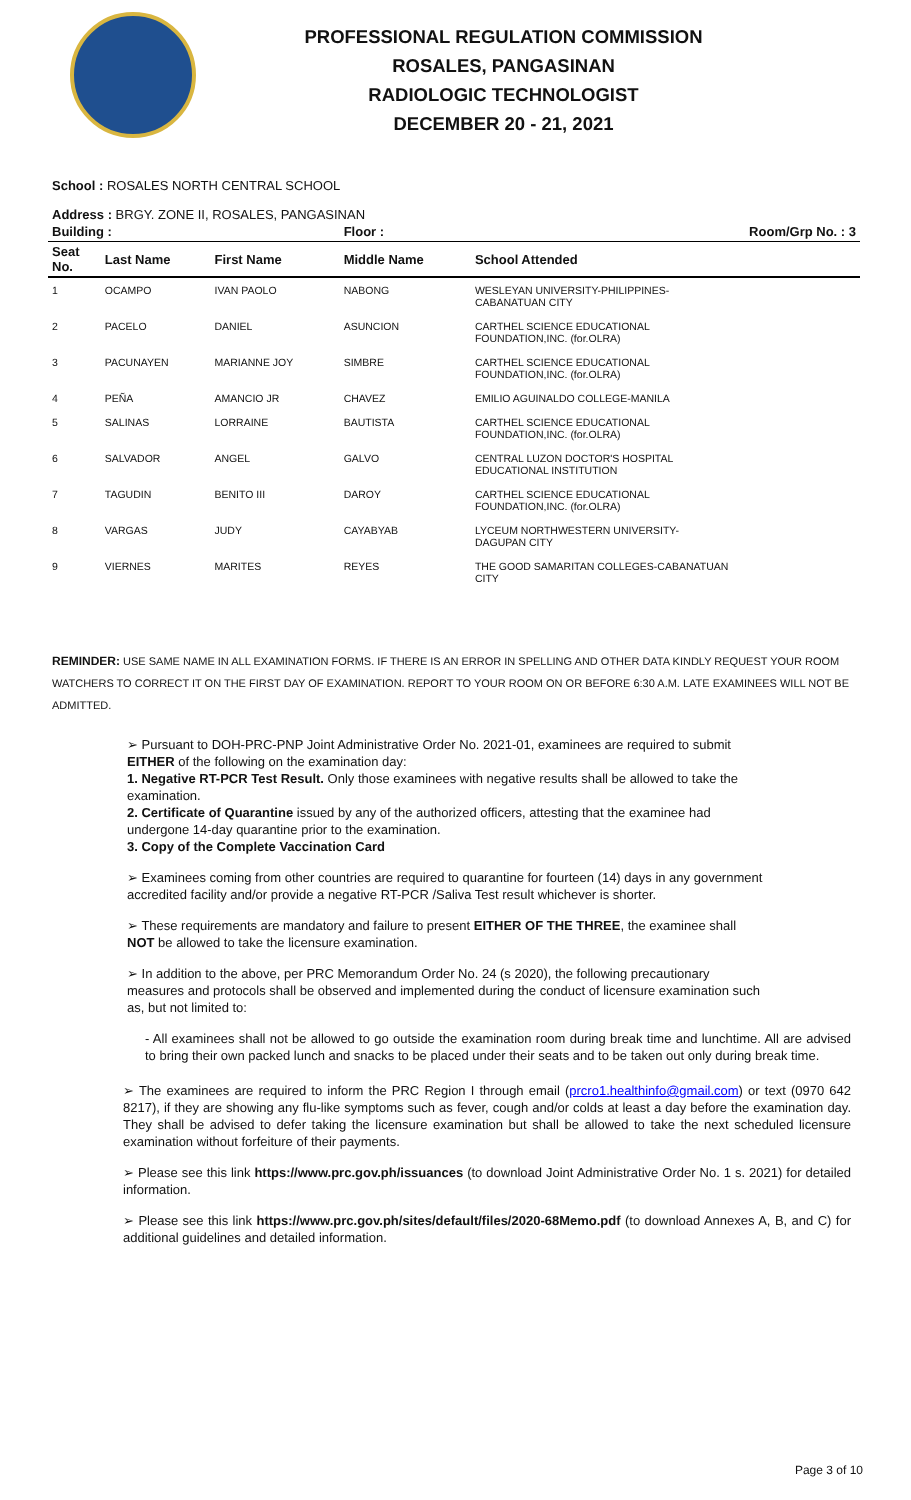PROFESSIONAL REGULATION COMMISSION
ROSALES, PANGASINAN
RADIOLOGIC TECHNOLOGIST
DECEMBER 20 - 21, 2021
School : ROSALES NORTH CENTRAL SCHOOL
Address : BRGY. ZONE II, ROSALES, PANGASINAN
| Building : | | | Floor : | Room/Grp No. : 3 |
| --- | --- | --- | --- | --- |
| Seat No. | Last Name | First Name | Middle Name | School Attended |
| 1 | OCAMPO | IVAN PAOLO | NABONG | WESLEYAN UNIVERSITY-PHILIPPINES- CABANATUAN CITY |
| 2 | PACELO | DANIEL | ASUNCION | CARTHEL SCIENCE EDUCATIONAL FOUNDATION,INC. (for.OLRA) |
| 3 | PACUNAYEN | MARIANNE JOY | SIMBRE | CARTHEL SCIENCE EDUCATIONAL FOUNDATION,INC. (for.OLRA) |
| 4 | PEÑA | AMANCIO JR | CHAVEZ | EMILIO AGUINALDO COLLEGE-MANILA |
| 5 | SALINAS | LORRAINE | BAUTISTA | CARTHEL SCIENCE EDUCATIONAL FOUNDATION,INC. (for.OLRA) |
| 6 | SALVADOR | ANGEL | GALVO | CENTRAL LUZON DOCTOR'S HOSPITAL EDUCATIONAL INSTITUTION |
| 7 | TAGUDIN | BENITO III | DAROY | CARTHEL SCIENCE EDUCATIONAL FOUNDATION,INC. (for.OLRA) |
| 8 | VARGAS | JUDY | CAYABYAB | LYCEUM NORTHWESTERN UNIVERSITY- DAGUPAN CITY |
| 9 | VIERNES | MARITES | REYES | THE GOOD SAMARITAN COLLEGES-CABANATUAN CITY |
REMINDER: USE SAME NAME IN ALL EXAMINATION FORMS. IF THERE IS AN ERROR IN SPELLING AND OTHER DATA KINDLY REQUEST YOUR ROOM WATCHERS TO CORRECT IT ON THE FIRST DAY OF EXAMINATION. REPORT TO YOUR ROOM ON OR BEFORE 6:30 A.M. LATE EXAMINEES WILL NOT BE ADMITTED.
➢ Pursuant to DOH-PRC-PNP Joint Administrative Order No. 2021-01, examinees are required to submit EITHER of the following on the examination day:
1. Negative RT-PCR Test Result. Only those examinees with negative results shall be allowed to take the examination.
2. Certificate of Quarantine issued by any of the authorized officers, attesting that the examinee had undergone 14-day quarantine prior to the examination.
3. Copy of the Complete Vaccination Card
➢ Examinees coming from other countries are required to quarantine for fourteen (14) days in any government accredited facility and/or provide a negative RT-PCR /Saliva Test result whichever is shorter.
➢ These requirements are mandatory and failure to present EITHER OF THE THREE, the examinee shall NOT be allowed to take the licensure examination.
➢ In addition to the above, per PRC Memorandum Order No. 24 (s 2020), the following precautionary measures and protocols shall be observed and implemented during the conduct of licensure examination such as, but not limited to:
- All examinees shall not be allowed to go outside the examination room during break time and lunchtime. All are advised to bring their own packed lunch and snacks to be placed under their seats and to be taken out only during break time.
➢ The examinees are required to inform the PRC Region I through email (prcro1.healthinfo@gmail.com) or text (0970 642 8217), if they are showing any flu-like symptoms such as fever, cough and/or colds at least a day before the examination day. They shall be advised to defer taking the licensure examination but shall be allowed to take the next scheduled licensure examination without forfeiture of their payments.
➢ Please see this link https://www.prc.gov.ph/issuances (to download Joint Administrative Order No. 1 s. 2021) for detailed information.
➢ Please see this link https://www.prc.gov.ph/sites/default/files/2020-68Memo.pdf (to download Annexes A, B, and C) for additional guidelines and detailed information.
Page 3 of 10